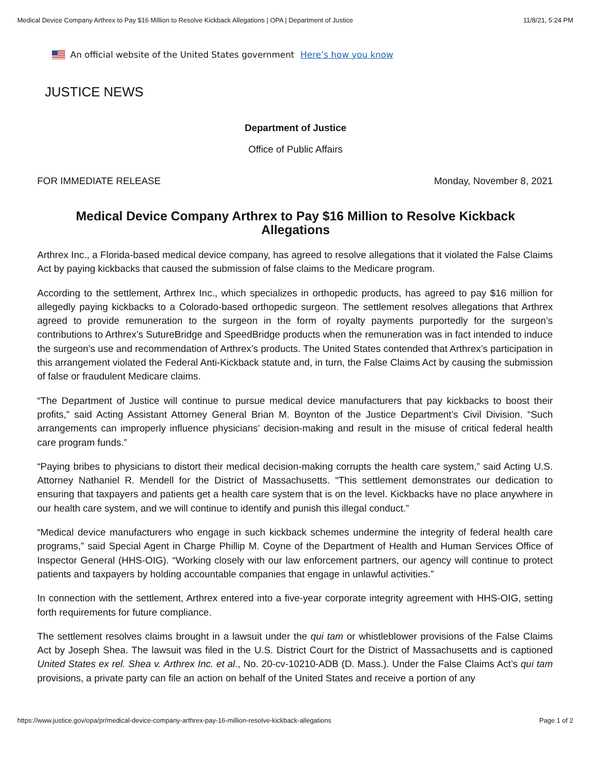Medical Device Company Arthrex to Pay $16 Million to Resolve Kickback Allegations | OPA | Department of Justice 11/8/21, 5:24 PM
An official website of the United States government Here’s how you know
JUSTICE NEWS
Department of Justice
Office of Public Affairs
FOR IMMEDIATE RELEASE Monday, November 8, 2021
Medical Device Company Arthrex to Pay $16 Million to Resolve Kickback Allegations
Arthrex Inc., a Florida-based medical device company, has agreed to resolve allegations that it violated the False Claims Act by paying kickbacks that caused the submission of false claims to the Medicare program.
According to the settlement, Arthrex Inc., which specializes in orthopedic products, has agreed to pay $16 million for allegedly paying kickbacks to a Colorado-based orthopedic surgeon. The settlement resolves allegations that Arthrex agreed to provide remuneration to the surgeon in the form of royalty payments purportedly for the surgeon’s contributions to Arthrex’s SutureBridge and SpeedBridge products when the remuneration was in fact intended to induce the surgeon’s use and recommendation of Arthrex’s products. The United States contended that Arthrex’s participation in this arrangement violated the Federal Anti-Kickback statute and, in turn, the False Claims Act by causing the submission of false or fraudulent Medicare claims.
“The Department of Justice will continue to pursue medical device manufacturers that pay kickbacks to boost their profits,” said Acting Assistant Attorney General Brian M. Boynton of the Justice Department’s Civil Division. “Such arrangements can improperly influence physicians’ decision-making and result in the misuse of critical federal health care program funds.”
“Paying bribes to physicians to distort their medical decision-making corrupts the health care system,” said Acting U.S. Attorney Nathaniel R. Mendell for the District of Massachusetts. “This settlement demonstrates our dedication to ensuring that taxpayers and patients get a health care system that is on the level. Kickbacks have no place anywhere in our health care system, and we will continue to identify and punish this illegal conduct.”
“Medical device manufacturers who engage in such kickback schemes undermine the integrity of federal health care programs,” said Special Agent in Charge Phillip M. Coyne of the Department of Health and Human Services Office of Inspector General (HHS-OIG). “Working closely with our law enforcement partners, our agency will continue to protect patients and taxpayers by holding accountable companies that engage in unlawful activities.”
In connection with the settlement, Arthrex entered into a five-year corporate integrity agreement with HHS-OIG, setting forth requirements for future compliance.
The settlement resolves claims brought in a lawsuit under the qui tam or whistleblower provisions of the False Claims Act by Joseph Shea. The lawsuit was filed in the U.S. District Court for the District of Massachusetts and is captioned United States ex rel. Shea v. Arthrex Inc. et al., No. 20-cv-10210-ADB (D. Mass.). Under the False Claims Act’s qui tam provisions, a private party can file an action on behalf of the United States and receive a portion of any
https://www.justice.gov/opa/pr/medical-device-company-arthrex-pay-16-million-resolve-kickback-allegations Page 1 of 2